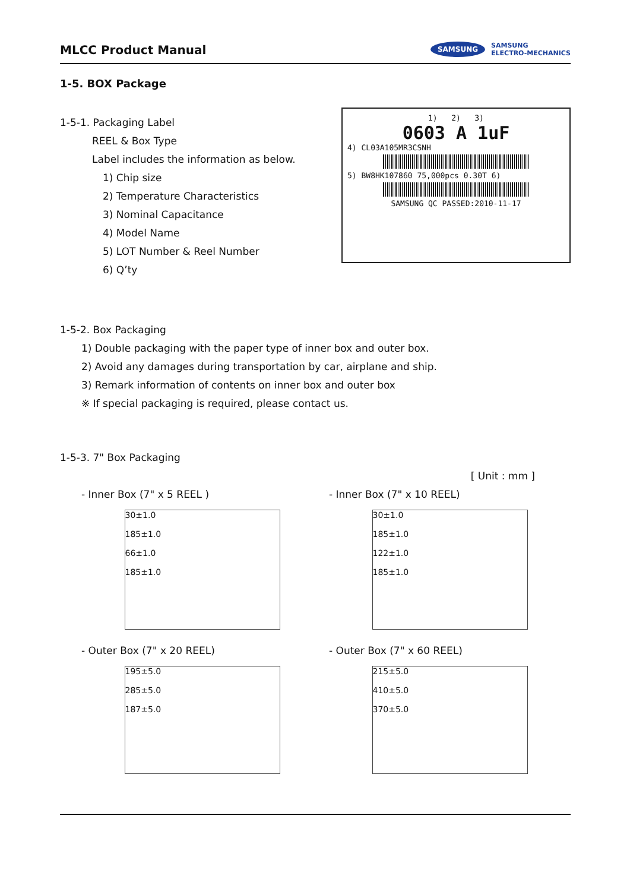MLCC Product Manual
SAMSUNG SAMSUNG
ELECTRO-MECHANICS
1-5. BOX Package
1-5-1. Packaging Label
REEL & Box Type
Label includes the information as below.
1) Chip size
2) Temperature Characteristics
3) Nominal Capacitance
4) Model Name
5) LOT Number & Reel Number
6) Q’ty
1) 2) 3)
0603 A 1uF
4) CL03A105MR3CSNH
5) BW8HK107860 75,000pcs 0.30T 6)
SAMSUNG QC PASSED:2010-11-17
1-5-2. Box Packaging
1) Double packaging with the paper type of inner box and outer box.
2) Avoid any damages during transportation by car, airplane and ship.
3) Remark information of contents on inner box and outer box
※ If special packaging is required, please contact us.
1-5-3. 7" Box Packaging
[ Unit : mm ]
- Inner Box (7" x 5 REEL )
30±1.0
185±1.0
66±1.0
185±1.0
- Inner Box (7" x 10 REEL)
30±1.0
185±1.0
122±1.0
185±1.0
- Outer Box (7" x 20 REEL)
195±5.0
285±5.0
187±5.0
- Outer Box (7" x 60 REEL)
215±5.0
410±5.0
370±5.0